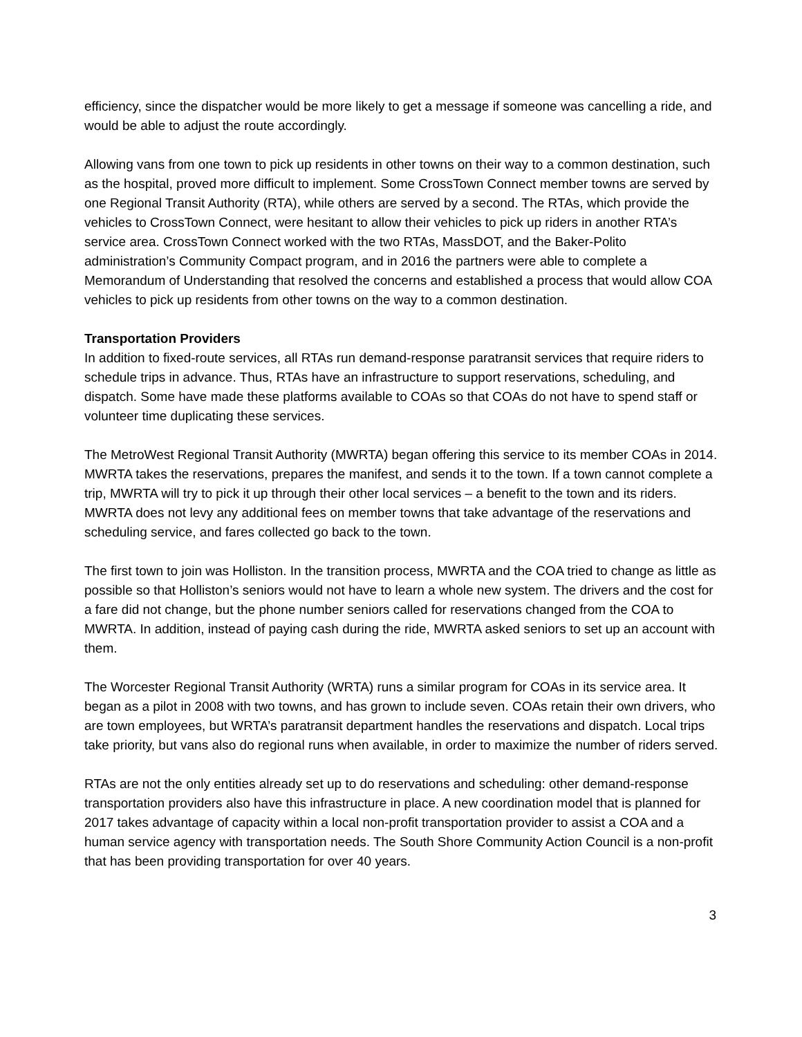efficiency, since the dispatcher would be more likely to get a message if someone was cancelling a ride, and would be able to adjust the route accordingly.
Allowing vans from one town to pick up residents in other towns on their way to a common destination, such as the hospital, proved more difficult to implement. Some CrossTown Connect member towns are served by one Regional Transit Authority (RTA), while others are served by a second. The RTAs, which provide the vehicles to CrossTown Connect, were hesitant to allow their vehicles to pick up riders in another RTA’s service area. CrossTown Connect worked with the two RTAs, MassDOT, and the Baker-Polito administration’s Community Compact program, and in 2016 the partners were able to complete a Memorandum of Understanding that resolved the concerns and established a process that would allow COA vehicles to pick up residents from other towns on the way to a common destination.
Transportation Providers
In addition to fixed-route services, all RTAs run demand-response paratransit services that require riders to schedule trips in advance. Thus, RTAs have an infrastructure to support reservations, scheduling, and dispatch. Some have made these platforms available to COAs so that COAs do not have to spend staff or volunteer time duplicating these services.
The MetroWest Regional Transit Authority (MWRTA) began offering this service to its member COAs in 2014. MWRTA takes the reservations, prepares the manifest, and sends it to the town. If a town cannot complete a trip, MWRTA will try to pick it up through their other local services – a benefit to the town and its riders. MWRTA does not levy any additional fees on member towns that take advantage of the reservations and scheduling service, and fares collected go back to the town.
The first town to join was Holliston. In the transition process, MWRTA and the COA tried to change as little as possible so that Holliston’s seniors would not have to learn a whole new system. The drivers and the cost for a fare did not change, but the phone number seniors called for reservations changed from the COA to MWRTA. In addition, instead of paying cash during the ride, MWRTA asked seniors to set up an account with them.
The Worcester Regional Transit Authority (WRTA) runs a similar program for COAs in its service area. It began as a pilot in 2008 with two towns, and has grown to include seven. COAs retain their own drivers, who are town employees, but WRTA’s paratransit department handles the reservations and dispatch. Local trips take priority, but vans also do regional runs when available, in order to maximize the number of riders served.
RTAs are not the only entities already set up to do reservations and scheduling: other demand-response transportation providers also have this infrastructure in place. A new coordination model that is planned for 2017 takes advantage of capacity within a local non-profit transportation provider to assist a COA and a human service agency with transportation needs. The South Shore Community Action Council is a non-profit that has been providing transportation for over 40 years.
3